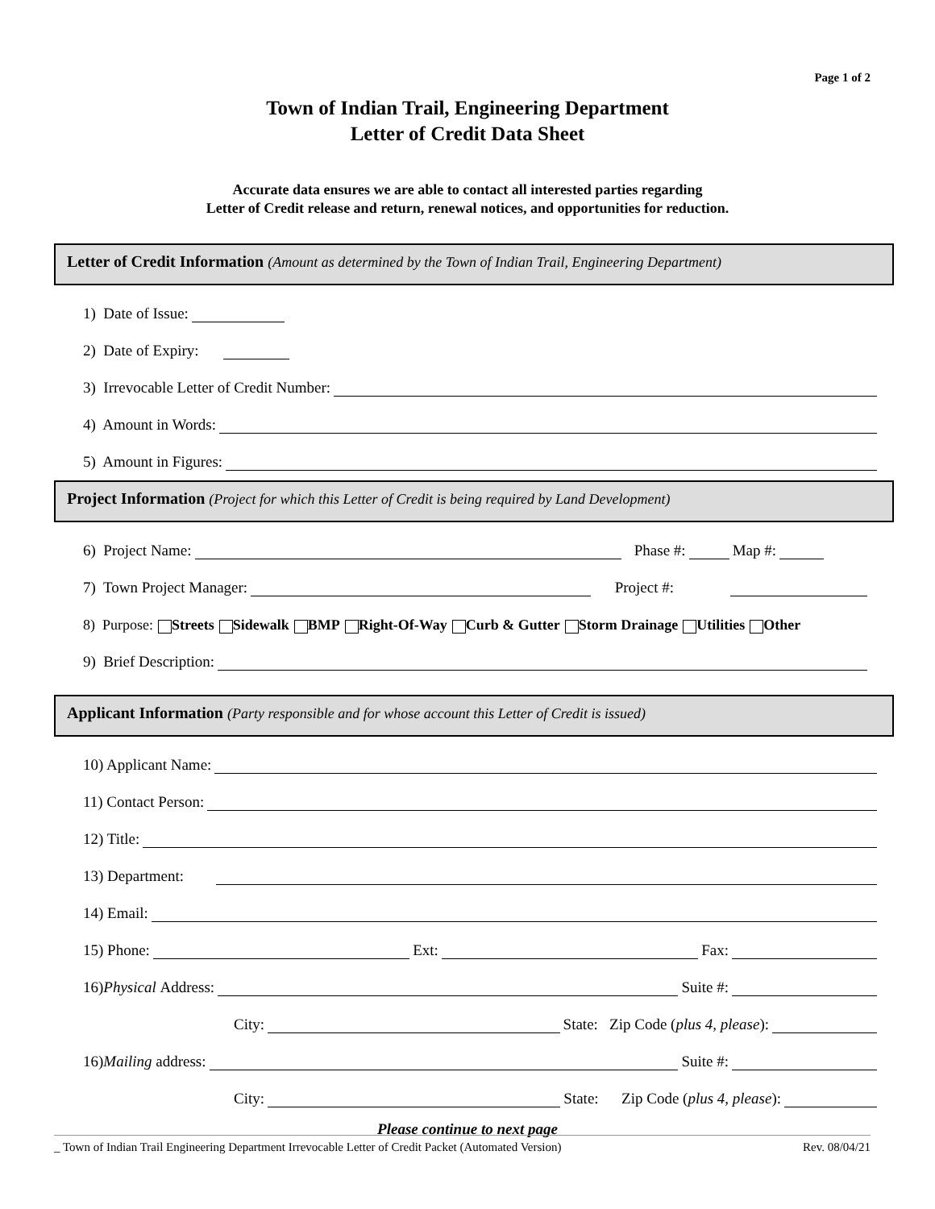Page 1 of 2
Town of Indian Trail, Engineering Department
Letter of Credit Data Sheet
Accurate data ensures we are able to contact all interested parties regarding
Letter of Credit release and return, renewal notices, and opportunities for reduction.
Letter of Credit Information (Amount as determined by the Town of Indian Trail, Engineering Department)
1) Date of Issue:
2) Date of Expiry:
3) Irrevocable Letter of Credit Number:
4) Amount in Words:
5) Amount in Figures:
Project Information (Project for which this Letter of Credit is being required by Land Development)
6) Project Name: Phase #: Map #:
7) Town Project Manager: Project #:
8) Purpose: Streets Sidewalk BMP Right-Of-Way Curb & Gutter Storm Drainage Utilities Other
9) Brief Description:
Applicant Information (Party responsible and for whose account this Letter of Credit is issued)
10) Applicant Name:
11) Contact Person:
12) Title:
13) Department:
14) Email:
15) Phone: Ext: Fax:
16) Physical Address: Suite #:
City: State: Zip Code (plus 4, please):
16) Mailing address: Suite #:
City: State: Zip Code (plus 4, please):
Please continue to next page
_ Town of Indian Trail Engineering Department Irrevocable Letter of Credit Packet (Automated Version) Rev. 08/04/21